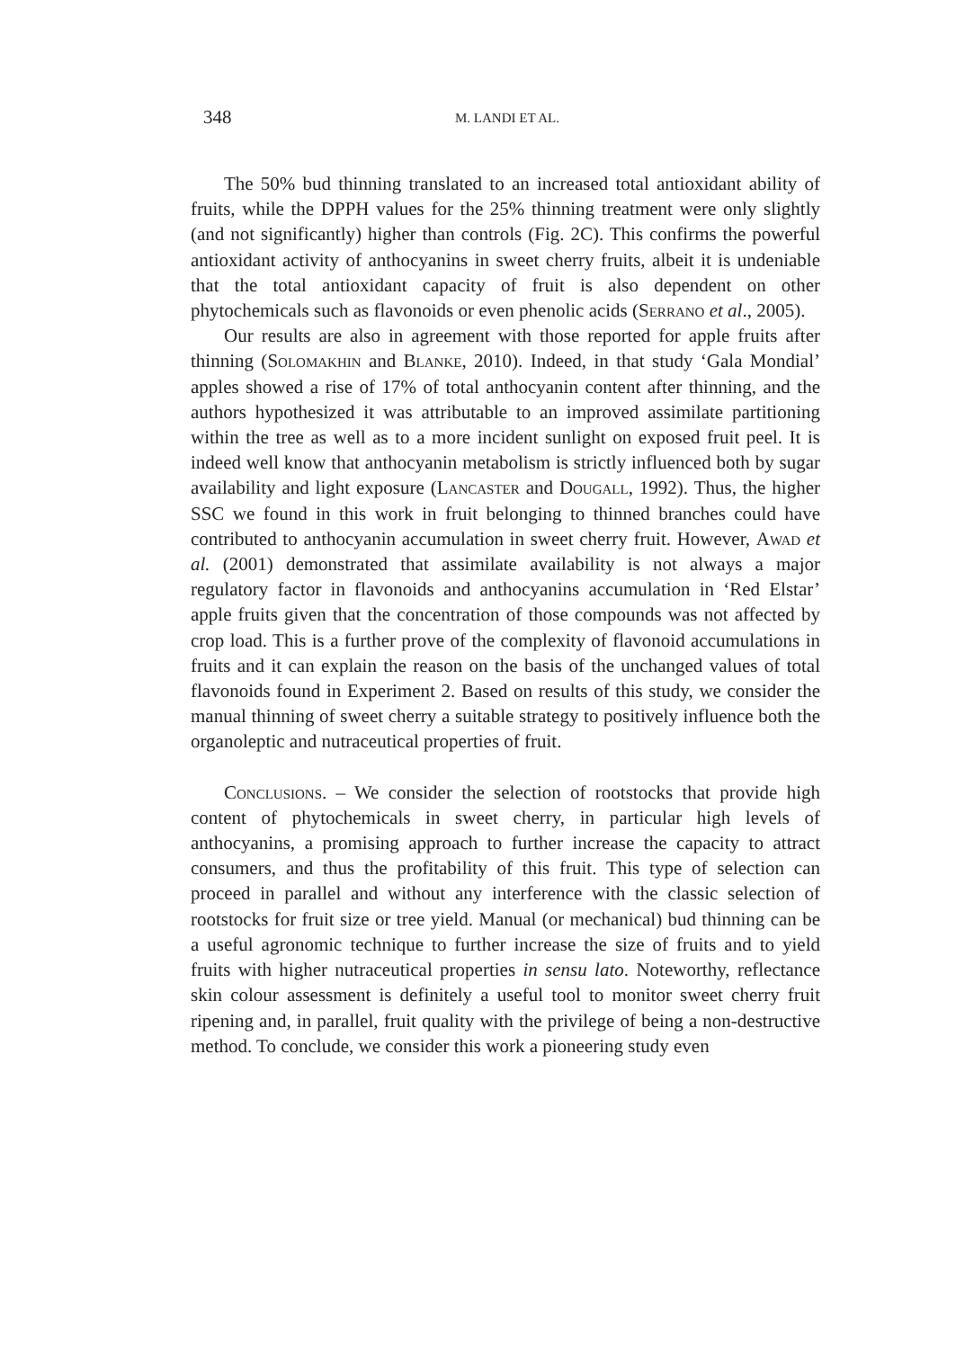348 M. LANDI ET AL.
The 50% bud thinning translated to an increased total antioxidant ability of fruits, while the DPPH values for the 25% thinning treatment were only slightly (and not significantly) higher than controls (Fig. 2C). This confirms the powerful antioxidant activity of anthocyanins in sweet cherry fruits, albeit it is undeniable that the total antioxidant capacity of fruit is also dependent on other phytochemicals such as flavonoids or even phenolic acids (Serrano et al., 2005).
Our results are also in agreement with those reported for apple fruits after thinning (Solomakhin and Blanke, 2010). Indeed, in that study ‘Gala Mondial’ apples showed a rise of 17% of total anthocyanin content after thinning, and the authors hypothesized it was attributable to an improved assimilate partitioning within the tree as well as to a more incident sunlight on exposed fruit peel. It is indeed well know that anthocyanin metabolism is strictly influenced both by sugar availability and light exposure (Lancaster and Dougall, 1992). Thus, the higher SSC we found in this work in fruit belonging to thinned branches could have contributed to anthocyanin accumulation in sweet cherry fruit. However, Awad et al. (2001) demonstrated that assimilate availability is not always a major regulatory factor in flavonoids and anthocyanins accumulation in ‘Red Elstar’ apple fruits given that the concentration of those compounds was not affected by crop load. This is a further prove of the complexity of flavonoid accumulations in fruits and it can explain the reason on the basis of the unchanged values of total flavonoids found in Experiment 2. Based on results of this study, we consider the manual thinning of sweet cherry a suitable strategy to positively influence both the organoleptic and nutraceutical properties of fruit.
Conclusions. – We consider the selection of rootstocks that provide high content of phytochemicals in sweet cherry, in particular high levels of anthocyanins, a promising approach to further increase the capacity to attract consumers, and thus the profitability of this fruit. This type of selection can proceed in parallel and without any interference with the classic selection of rootstocks for fruit size or tree yield. Manual (or mechanical) bud thinning can be a useful agronomic technique to further increase the size of fruits and to yield fruits with higher nutraceutical properties in sensu lato. Noteworthy, reflectance skin colour assessment is definitely a useful tool to monitor sweet cherry fruit ripening and, in parallel, fruit quality with the privilege of being a non-destructive method. To conclude, we consider this work a pioneering study even